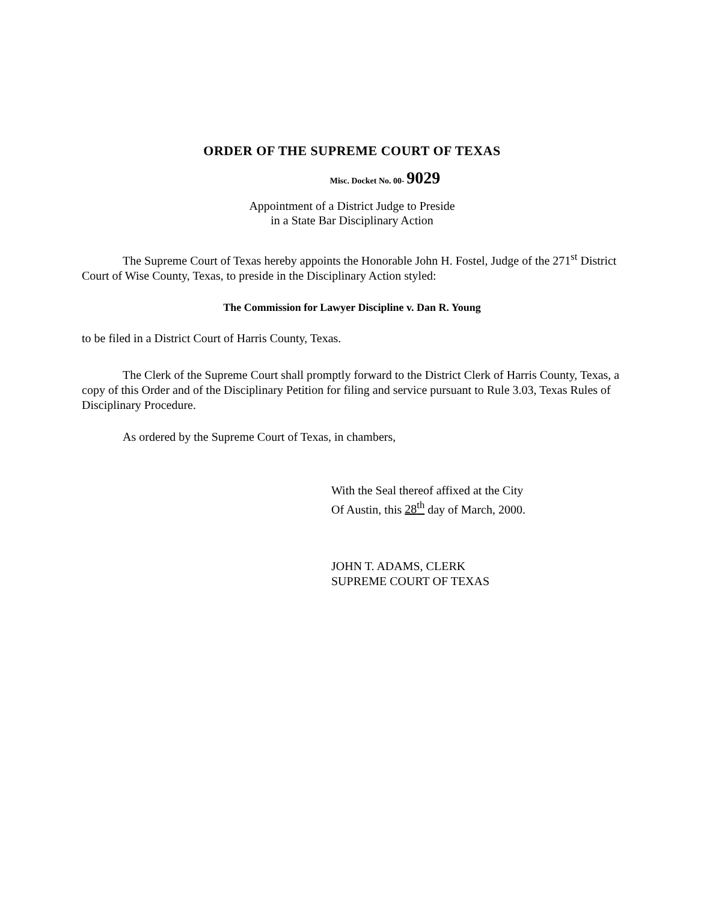ORDER OF THE SUPREME COURT OF TEXAS
Misc. Docket No. 00- 9029
Appointment of a District Judge to Preside
in a State Bar Disciplinary Action
The Supreme Court of Texas hereby appoints the Honorable John H. Fostel, Judge of the 271<sup>st</sup> District Court of Wise County, Texas, to preside in the Disciplinary Action styled:
The Commission for Lawyer Discipline v. Dan R. Young
to be filed in a District Court of Harris County, Texas.
The Clerk of the Supreme Court shall promptly forward to the District Clerk of Harris County, Texas, a copy of this Order and of the Disciplinary Petition for filing and service pursuant to Rule 3.03, Texas Rules of Disciplinary Procedure.
As ordered by the Supreme Court of Texas, in chambers,
With the Seal thereof affixed at the City
Of Austin, this 28<sup>th</sup> day of March, 2000.
JOHN T. ADAMS, CLERK
SUPREME COURT OF TEXAS